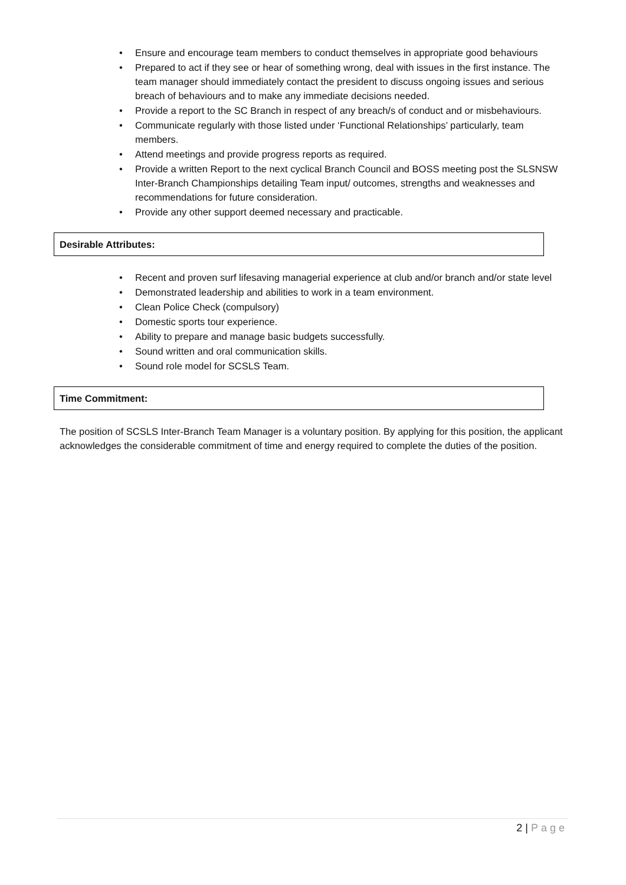• Ensure and encourage team members to conduct themselves in appropriate good behaviours
• Prepared to act if they see or hear of something wrong, deal with issues in the first instance. The team manager should immediately contact the president to discuss ongoing issues and serious breach of behaviours and to make any immediate decisions needed.
• Provide a report to the SC Branch in respect of any breach/s of conduct and or misbehaviours.
• Communicate regularly with those listed under ‘Functional Relationships’ particularly, team members.
• Attend meetings and provide progress reports as required.
• Provide a written Report to the next cyclical Branch Council and BOSS meeting post the SLSNSW Inter-Branch Championships detailing Team input/ outcomes, strengths and weaknesses and recommendations for future consideration.
• Provide any other support deemed necessary and practicable.
Desirable Attributes:
• Recent and proven surf lifesaving managerial experience at club and/or branch and/or state level
• Demonstrated leadership and abilities to work in a team environment.
• Clean Police Check (compulsory)
• Domestic sports tour experience.
• Ability to prepare and manage basic budgets successfully.
• Sound written and oral communication skills.
• Sound role model for SCSLS Team.
Time Commitment:
The position of SCSLS Inter-Branch Team Manager is a voluntary position. By applying for this position, the applicant acknowledges the considerable commitment of time and energy required to complete the duties of the position.
2 | Page